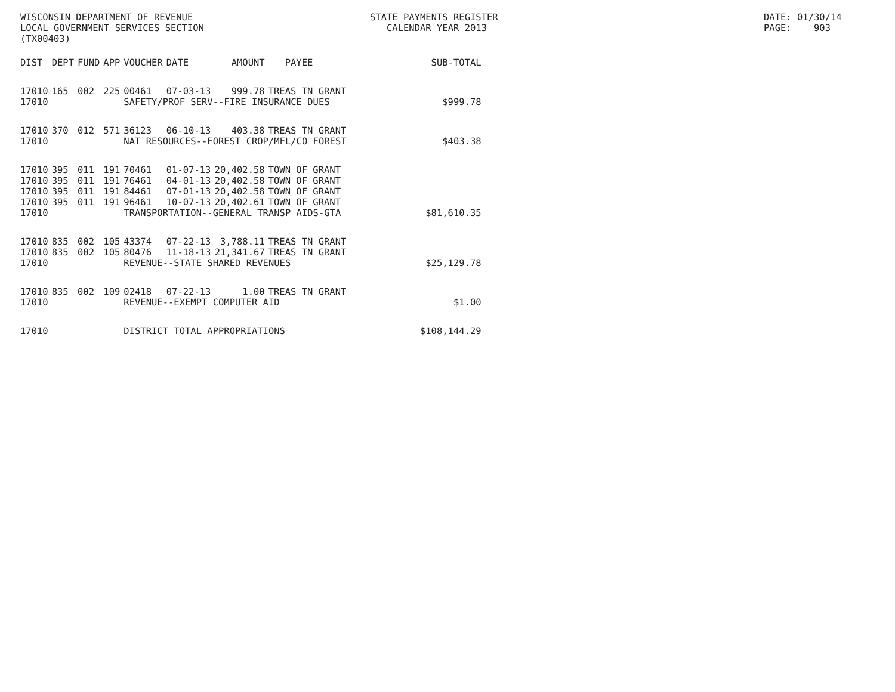WISCONSIN DEPARTMENT OF REVENUE LOCAL GOVERNMENT SERVICES SECTION (TX00403)
STATE PAYMENTS REGISTER CALENDAR YEAR 2013
DATE: 01/30/14 PAGE: 903
| DIST | DEPT | FUND | APP | VOUCHER | DATE | AMOUNT | PAYEE | SUB-TOTAL |
| --- | --- | --- | --- | --- | --- | --- | --- | --- |
| 17010 | 165 | 002 | 225 | 00461 | 07-03-13 | 999.78 | TREAS TN GRANT | |
| 17010 | | | | SAFETY/PROF SERV--FIRE INSURANCE DUES | | | | $999.78 |
| 17010 | 370 | 012 | 571 | 36123 | 06-10-13 | 403.38 | TREAS TN GRANT | |
| 17010 | | | | NAT RESOURCES--FOREST CROP/MFL/CO FOREST | | | | $403.38 |
| 17010 | 395 | 011 | 191 | 70461 | 01-07-13 | 20,402.58 | TOWN OF GRANT | |
| 17010 | 395 | 011 | 191 | 76461 | 04-01-13 | 20,402.58 | TOWN OF GRANT | |
| 17010 | 395 | 011 | 191 | 84461 | 07-01-13 | 20,402.58 | TOWN OF GRANT | |
| 17010 | 395 | 011 | 191 | 96461 | 10-07-13 | 20,402.61 | TOWN OF GRANT | |
| 17010 | | | | TRANSPORTATION--GENERAL TRANSP AIDS-GTA | | | | $81,610.35 |
| 17010 | 835 | 002 | 105 | 43374 | 07-22-13 | 3,788.11 | TREAS TN GRANT | |
| 17010 | 835 | 002 | 105 | 80476 | 11-18-13 | 21,341.67 | TREAS TN GRANT | |
| 17010 | | | | REVENUE--STATE SHARED REVENUES | | | | $25,129.78 |
| 17010 | 835 | 002 | 109 | 02418 | 07-22-13 | 1.00 | TREAS TN GRANT | |
| 17010 | | | | REVENUE--EXEMPT COMPUTER AID | | | | $1.00 |
| 17010 | | | | DISTRICT TOTAL APPROPRIATIONS | | | | $108,144.29 |